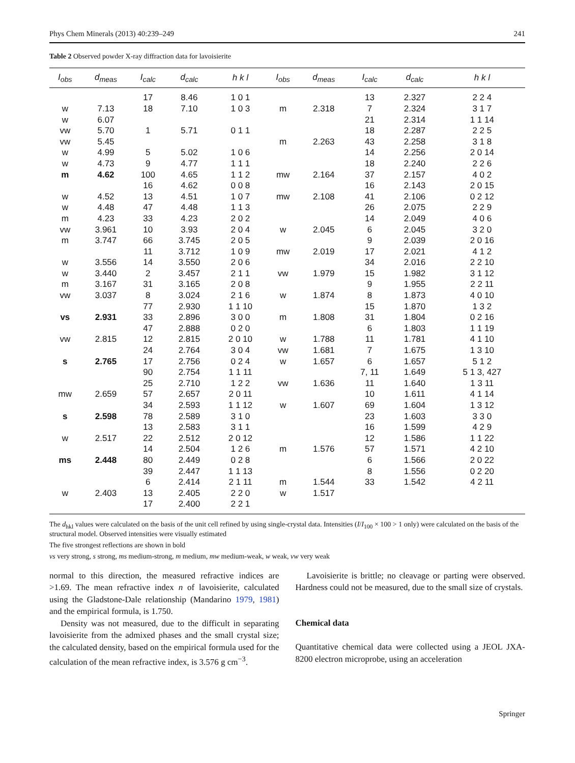Phys Chem Minerals (2013) 40:239–249 241
Table 2 Observed powder X-ray diffraction data for lavoisierite
| I<sub>obs</sub> | d<sub>meas</sub> | I<sub>calc</sub> | d<sub>calc</sub> | h k l | I<sub>obs</sub> | d<sub>meas</sub> | I<sub>calc</sub> | d<sub>calc</sub> | h k l |
| --- | --- | --- | --- | --- | --- | --- | --- | --- | --- |
| | | 17 | 8.46 | 1 0 1 | | | 13 | 2.327 | 2 2 4 |
| w | 7.13 | 18 | 7.10 | 1 0 3 | m | 2.318 | 7 | 2.324 | 3 1 7 |
| w | 6.07 | | | | | | 21 | 2.314 | 1 1 14 |
| vw | 5.70 | 1 | 5.71 | 0 1 1 | | | 18 | 2.287 | 2 2 5 |
| vw | 5.45 | | | | m | 2.263 | 43 | 2.258 | 3 1 8 |
| w | 4.99 | 5 | 5.02 | 1 0 6 | | | 14 | 2.256 | 2 0 14 |
| w | 4.73 | 9 | 4.77 | 1 1 1 | | | 18 | 2.240 | 2 2 6 |
| m | 4.62 | 100 | 4.65 | 1 1 2 | mw | 2.164 | 37 | 2.157 | 4 0 2 |
| | | 16 | 4.62 | 0 0 8 | | | 16 | 2.143 | 2 0 15 |
| w | 4.52 | 13 | 4.51 | 1 0 7 | mw | 2.108 | 41 | 2.106 | 0 2 12 |
| w | 4.48 | 47 | 4.48 | 1 1 3 | | | 26 | 2.075 | 2 2 9 |
| m | 4.23 | 33 | 4.23 | 2 0 2 | | | 14 | 2.049 | 4 0 6 |
| vw | 3.961 | 10 | 3.93 | 2 0 4 | w | 2.045 | 6 | 2.045 | 3 2 0 |
| m | 3.747 | 66 | 3.745 | 2 0 5 | | | 9 | 2.039 | 2 0 16 |
| | | 11 | 3.712 | 1 0 9 | mw | 2.019 | 17 | 2.021 | 4 1 2 |
| w | 3.556 | 14 | 3.550 | 2 0 6 | | | 34 | 2.016 | 2 2 10 |
| w | 3.440 | 2 | 3.457 | 2 1 1 | vw | 1.979 | 15 | 1.982 | 3 1 12 |
| m | 3.167 | 31 | 3.165 | 2 0 8 | | | 9 | 1.955 | 2 2 11 |
| vw | 3.037 | 8 | 3.024 | 2 1 6 | w | 1.874 | 8 | 1.873 | 4 0 10 |
| | | 77 | 2.930 | 1 1 10 | | | 15 | 1.870 | 1 3 2 |
| vs | 2.931 | 33 | 2.896 | 3 0 0 | m | 1.808 | 31 | 1.804 | 0 2 16 |
| | | 47 | 2.888 | 0 2 0 | | | 6 | 1.803 | 1 1 19 |
| vw | 2.815 | 12 | 2.815 | 2 0 10 | w | 1.788 | 11 | 1.781 | 4 1 10 |
| | | 24 | 2.764 | 3 0 4 | vw | 1.681 | 7 | 1.675 | 1 3 10 |
| s | 2.765 | 17 | 2.756 | 0 2 4 | w | 1.657 | 6 | 1.657 | 5 1 2 |
| | | 90 | 2.754 | 1 1 11 | | | 7, 11 | 1.649 | 5 1 3, 427 |
| | | 25 | 2.710 | 1 2 2 | vw | 1.636 | 11 | 1.640 | 1 3 11 |
| mw | 2.659 | 57 | 2.657 | 2 0 11 | | | 10 | 1.611 | 4 1 14 |
| | | 34 | 2.593 | 1 1 12 | w | 1.607 | 69 | 1.604 | 1 3 12 |
| s | 2.598 | 78 | 2.589 | 3 1 0 | | | 23 | 1.603 | 3 3 0 |
| | | 13 | 2.583 | 3 1 1 | | | 16 | 1.599 | 4 2 9 |
| w | 2.517 | 22 | 2.512 | 2 0 12 | | | 12 | 1.586 | 1 1 22 |
| | | 14 | 2.504 | 1 2 6 | m | 1.576 | 57 | 1.571 | 4 2 10 |
| ms | 2.448 | 80 | 2.449 | 0 2 8 | | | 6 | 1.566 | 2 0 22 |
| | | 39 | 2.447 | 1 1 13 | | | 8 | 1.556 | 0 2 20 |
| | | 6 | 2.414 | 2 1 11 | m | 1.544 | 33 | 1.542 | 4 2 11 |
| w | 2.403 | 13 | 2.405 | 2 2 0 | w | 1.517 | | | |
| | | 17 | 2.400 | 2 2 1 | | | | | |
The d<sub>hkl</sub> values were calculated on the basis of the unit cell refined by using single-crystal data. Intensities (I/I<sub>100</sub> × 100 > 1 only) were calculated on the basis of the structural model. Observed intensities were visually estimated
The five strongest reflections are shown in bold
vs very strong, s strong, ms medium-strong, m medium, mw medium-weak, w weak, vw very weak
normal to this direction, the measured refractive indices are >1.69. The mean refractive index n of lavoisierite, calculated using the Gladstone-Dale relationship (Mandarino 1979, 1981) and the empirical formula, is 1.750.
Density was not measured, due to the difficult in separating lavoisierite from the admixed phases and the small crystal size; the calculated density, based on the empirical formula used for the calculation of the mean refractive index, is 3.576 g cm<sup>−3</sup>.
Lavoisierite is brittle; no cleavage or parting were observed. Hardness could not be measured, due to the small size of crystals.
Chemical data
Quantitative chemical data were collected using a JEOL JXA-8200 electron microprobe, using an acceleration
Springer